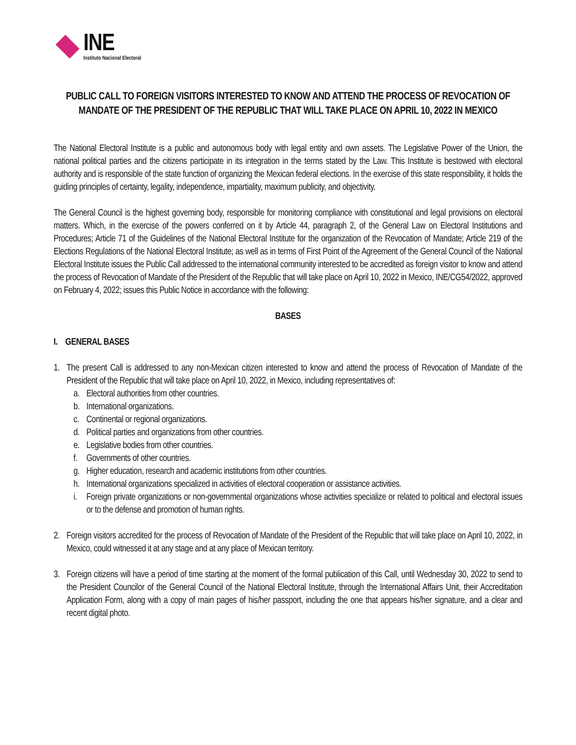INE
Instituto Nacional Electoral
PUBLIC CALL TO FOREIGN VISITORS INTERESTED TO KNOW AND ATTEND THE PROCESS OF REVOCATION OF MANDATE OF THE PRESIDENT OF THE REPUBLIC THAT WILL TAKE PLACE ON APRIL 10, 2022 IN MEXICO
The National Electoral Institute is a public and autonomous body with legal entity and own assets. The Legislative Power of the Union, the national political parties and the citizens participate in its integration in the terms stated by the Law. This Institute is bestowed with electoral authority and is responsible of the state function of organizing the Mexican federal elections. In the exercise of this state responsibility, it holds the guiding principles of certainty, legality, independence, impartiality, maximum publicity, and objectivity.
The General Council is the highest governing body, responsible for monitoring compliance with constitutional and legal provisions on electoral matters. Which, in the exercise of the powers conferred on it by Article 44, paragraph 2, of the General Law on Electoral Institutions and Procedures; Article 71 of the Guidelines of the National Electoral Institute for the organization of the Revocation of Mandate; Article 219 of the Elections Regulations of the National Electoral Institute; as well as in terms of First Point of the Agreement of the General Council of the National Electoral Institute issues the Public Call addressed to the international community interested to be accredited as foreign visitor to know and attend the process of Revocation of Mandate of the President of the Republic that will take place on April 10, 2022 in Mexico, INE/CG54/2022, approved on February 4, 2022; issues this Public Notice in accordance with the following:
BASES
I. GENERAL BASES
1. The present Call is addressed to any non-Mexican citizen interested to know and attend the process of Revocation of Mandate of the President of the Republic that will take place on April 10, 2022, in Mexico, including representatives of:
a.
Electoral authorities from other countries.
b.
International organizations.
c.
Continental or regional organizations.
d.
Political parties and organizations from other countries.
e.
Legislative bodies from other countries.
f.
Governments of other countries.
g.
Higher education, research and academic institutions from other countries.
h.
International organizations specialized in activities of electoral cooperation or assistance activities.
i.
Foreign private organizations or non-governmental organizations whose activities specialize or related to political and electoral issues or to the defense and promotion of human rights.
2. Foreign visitors accredited for the process of Revocation of Mandate of the President of the Republic that will take place on April 10, 2022, in Mexico, could witnessed it at any stage and at any place of Mexican territory.
3. Foreign citizens will have a period of time starting at the moment of the formal publication of this Call, until Wednesday 30, 2022 to send to the President Councilor of the General Council of the National Electoral Institute, through the International Affairs Unit, their Accreditation Application Form, along with a copy of main pages of his/her passport, including the one that appears his/her signature, and a clear and recent digital photo.